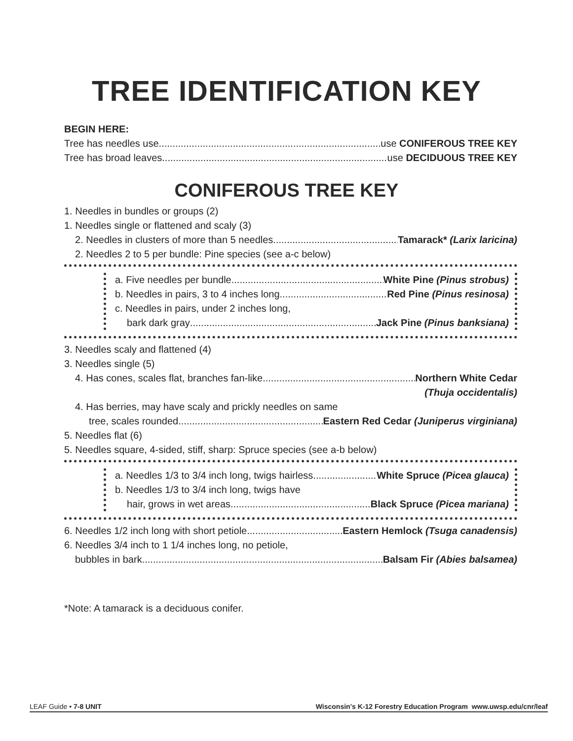TREE IDENTIFICATION KEY
BEGIN HERE:
Tree has needles use use CONIFEROUS TREE KEY
Tree has broad leaves use DECIDUOUS TREE KEY
CONIFEROUS TREE KEY
1. Needles in bundles or groups (2)
1. Needles single or flattened and scaly (3)
2. Needles in clusters of more than 5 needles Tamarack* (Larix laricina)
2. Needles 2 to 5 per bundle: Pine species (see a-c below)
a. Five needles per bundle White Pine (Pinus strobus)
b. Needles in pairs, 3 to 4 inches long Red Pine (Pinus resinosa)
c. Needles in pairs, under 2 inches long,
bark dark gray Jack Pine (Pinus banksiana)
3. Needles scaly and flattened (4)
3. Needles single (5)
4. Has cones, scales flat, branches fan-like Northern White Cedar
(Thuja occidentalis)
4. Has berries, may have scaly and prickly needles on same
tree, scales rounded Eastern Red Cedar (Juniperus virginiana)
5. Needles flat (6)
5. Needles square, 4-sided, stiff, sharp: Spruce species (see a-b below)
a. Needles 1/3 to 3/4 inch long, twigs hairless White Spruce (Picea glauca)
b. Needles 1/3 to 3/4 inch long, twigs have
hair, grows in wet areas Black Spruce (Picea mariana)
6. Needles 1/2 inch long with short petiole Eastern Hemlock (Tsuga canadensis)
6. Needles 3/4 inch to 1 1/4 inches long, no petiole,
bubbles in bark Balsam Fir (Abies balsamea)
*Note: A tamarack is a deciduous conifer.
LEAF Guide • 7-8 UNIT Wisconsin's K-12 Forestry Education Program www.uwsp.edu/cnr/leaf